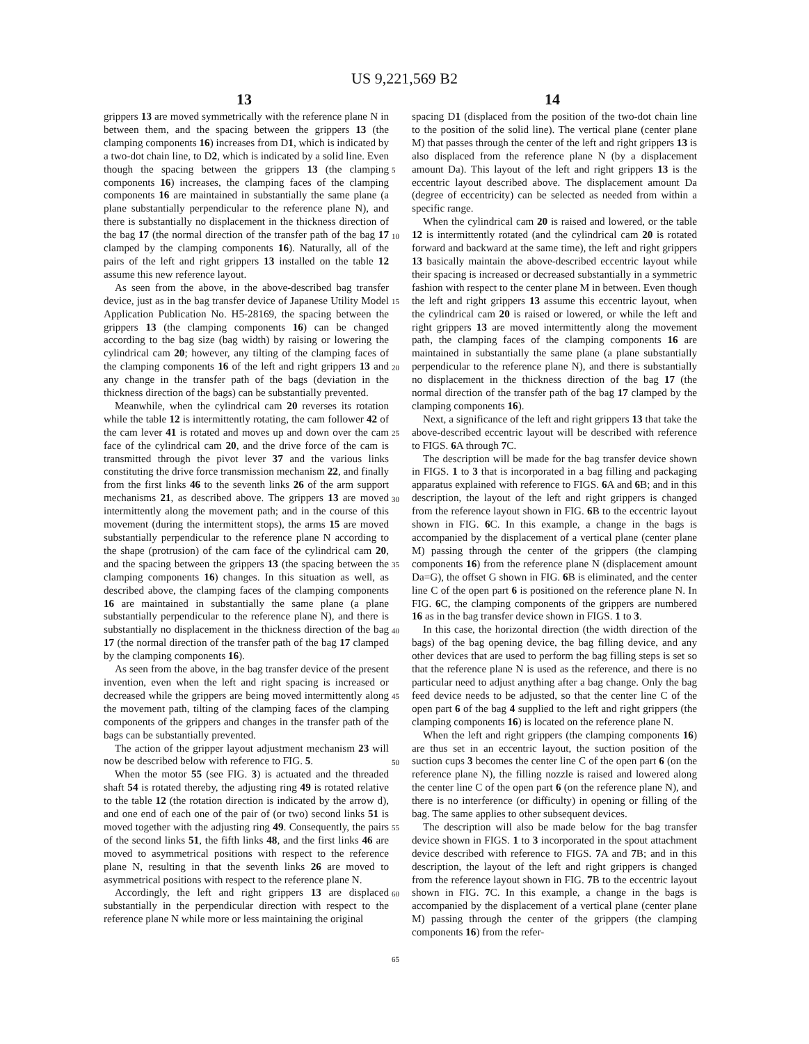US 9,221,569 B2
13 14
grippers 13 are moved symmetrically with the reference plane N in between them, and the spacing between the grippers 13 (the clamping components 16) increases from D1, which is indicated by a two-dot chain line, to D2, which is indicated by a solid line. Even though the spacing between the grippers 13 (the clamping components 16) increases, the clamping faces of the clamping components 16 are maintained in substantially the same plane (a plane substantially perpendicular to the reference plane N), and there is substantially no displacement in the thickness direction of the bag 17 (the normal direction of the transfer path of the bag 17 clamped by the clamping components 16). Naturally, all of the pairs of the left and right grippers 13 installed on the table 12 assume this new reference layout.
As seen from the above, in the above-described bag transfer device, just as in the bag transfer device of Japanese Utility Model Application Publication No. H5-28169, the spacing between the grippers 13 (the clamping components 16) can be changed according to the bag size (bag width) by raising or lowering the cylindrical cam 20; however, any tilting of the clamping faces of the clamping components 16 of the left and right grippers 13 and any change in the transfer path of the bags (deviation in the thickness direction of the bags) can be substantially prevented.
Meanwhile, when the cylindrical cam 20 reverses its rotation while the table 12 is intermittently rotating, the cam follower 42 of the cam lever 41 is rotated and moves up and down over the cam face of the cylindrical cam 20, and the drive force of the cam is transmitted through the pivot lever 37 and the various links constituting the drive force transmission mechanism 22, and finally from the first links 46 to the seventh links 26 of the arm support mechanisms 21, as described above. The grippers 13 are moved intermittently along the movement path; and in the course of this movement (during the intermittent stops), the arms 15 are moved substantially perpendicular to the reference plane N according to the shape (protrusion) of the cam face of the cylindrical cam 20, and the spacing between the grippers 13 (the spacing between the clamping components 16) changes. In this situation as well, as described above, the clamping faces of the clamping components 16 are maintained in substantially the same plane (a plane substantially perpendicular to the reference plane N), and there is substantially no displacement in the thickness direction of the bag 17 (the normal direction of the transfer path of the bag 17 clamped by the clamping components 16).
As seen from the above, in the bag transfer device of the present invention, even when the left and right spacing is increased or decreased while the grippers are being moved intermittently along the movement path, tilting of the clamping faces of the clamping components of the grippers and changes in the transfer path of the bags can be substantially prevented.
The action of the gripper layout adjustment mechanism 23 will now be described below with reference to FIG. 5.
When the motor 55 (see FIG. 3) is actuated and the threaded shaft 54 is rotated thereby, the adjusting ring 49 is rotated relative to the table 12 (the rotation direction is indicated by the arrow d), and one end of each one of the pair of (or two) second links 51 is moved together with the adjusting ring 49. Consequently, the pairs of the second links 51, the fifth links 48, and the first links 46 are moved to asymmetrical positions with respect to the reference plane N, resulting in that the seventh links 26 are moved to asymmetrical positions with respect to the reference plane N.
Accordingly, the left and right grippers 13 are displaced substantially in the perpendicular direction with respect to the reference plane N while more or less maintaining the original
5
10
15
20
25
30
35
40
45
50
55
60
65
spacing D1 (displaced from the position of the two-dot chain line to the position of the solid line). The vertical plane (center plane M) that passes through the center of the left and right grippers 13 is also displaced from the reference plane N (by a displacement amount Da). This layout of the left and right grippers 13 is the eccentric layout described above. The displacement amount Da (degree of eccentricity) can be selected as needed from within a specific range.
When the cylindrical cam 20 is raised and lowered, or the table 12 is intermittently rotated (and the cylindrical cam 20 is rotated forward and backward at the same time), the left and right grippers 13 basically maintain the above-described eccentric layout while their spacing is increased or decreased substantially in a symmetric fashion with respect to the center plane M in between. Even though the left and right grippers 13 assume this eccentric layout, when the cylindrical cam 20 is raised or lowered, or while the left and right grippers 13 are moved intermittently along the movement path, the clamping faces of the clamping components 16 are maintained in substantially the same plane (a plane substantially perpendicular to the reference plane N), and there is substantially no displacement in the thickness direction of the bag 17 (the normal direction of the transfer path of the bag 17 clamped by the clamping components 16).
Next, a significance of the left and right grippers 13 that take the above-described eccentric layout will be described with reference to FIGS. 6 A through 7 C.
The description will be made for the bag transfer device shown in FIGS. 1 to 3 that is incorporated in a bag filling and packaging apparatus explained with reference to FIGS. 6 A and 6 B; and in this description, the layout of the left and right grippers is changed from the reference layout shown in FIG. 6 B to the eccentric layout shown in FIG. 6 C. In this example, a change in the bags is accompanied by the displacement of a vertical plane (center plane M) passing through the center of the grippers (the clamping components 16) from the reference plane N (displacement amount Da=G), the offset G shown in FIG. 6 B is eliminated, and the center line C of the open part 6 is positioned on the reference plane N. In FIG. 6 C, the clamping components of the grippers are numbered 16 as in the bag transfer device shown in FIGS. 1 to 3.
In this case, the horizontal direction (the width direction of the bags) of the bag opening device, the bag filling device, and any other devices that are used to perform the bag filling steps is set so that the reference plane N is used as the reference, and there is no particular need to adjust anything after a bag change. Only the bag feed device needs to be adjusted, so that the center line C of the open part 6 of the bag 4 supplied to the left and right grippers (the clamping components 16) is located on the reference plane N.
When the left and right grippers (the clamping components 16) are thus set in an eccentric layout, the suction position of the suction cups 3 becomes the center line C of the open part 6 (on the reference plane N), the filling nozzle is raised and lowered along the center line C of the open part 6 (on the reference plane N), and there is no interference (or difficulty) in opening or filling of the bag. The same applies to other subsequent devices.
The description will also be made below for the bag transfer device shown in FIGS. 1 to 3 incorporated in the spout attachment device described with reference to FIGS. 7 A and 7 B; and in this description, the layout of the left and right grippers is changed from the reference layout shown in FIG. 7 B to the eccentric layout shown in FIG. 7 C. In this example, a change in the bags is accompanied by the displacement of a vertical plane (center plane M) passing through the center of the grippers (the clamping components 16) from the refer-